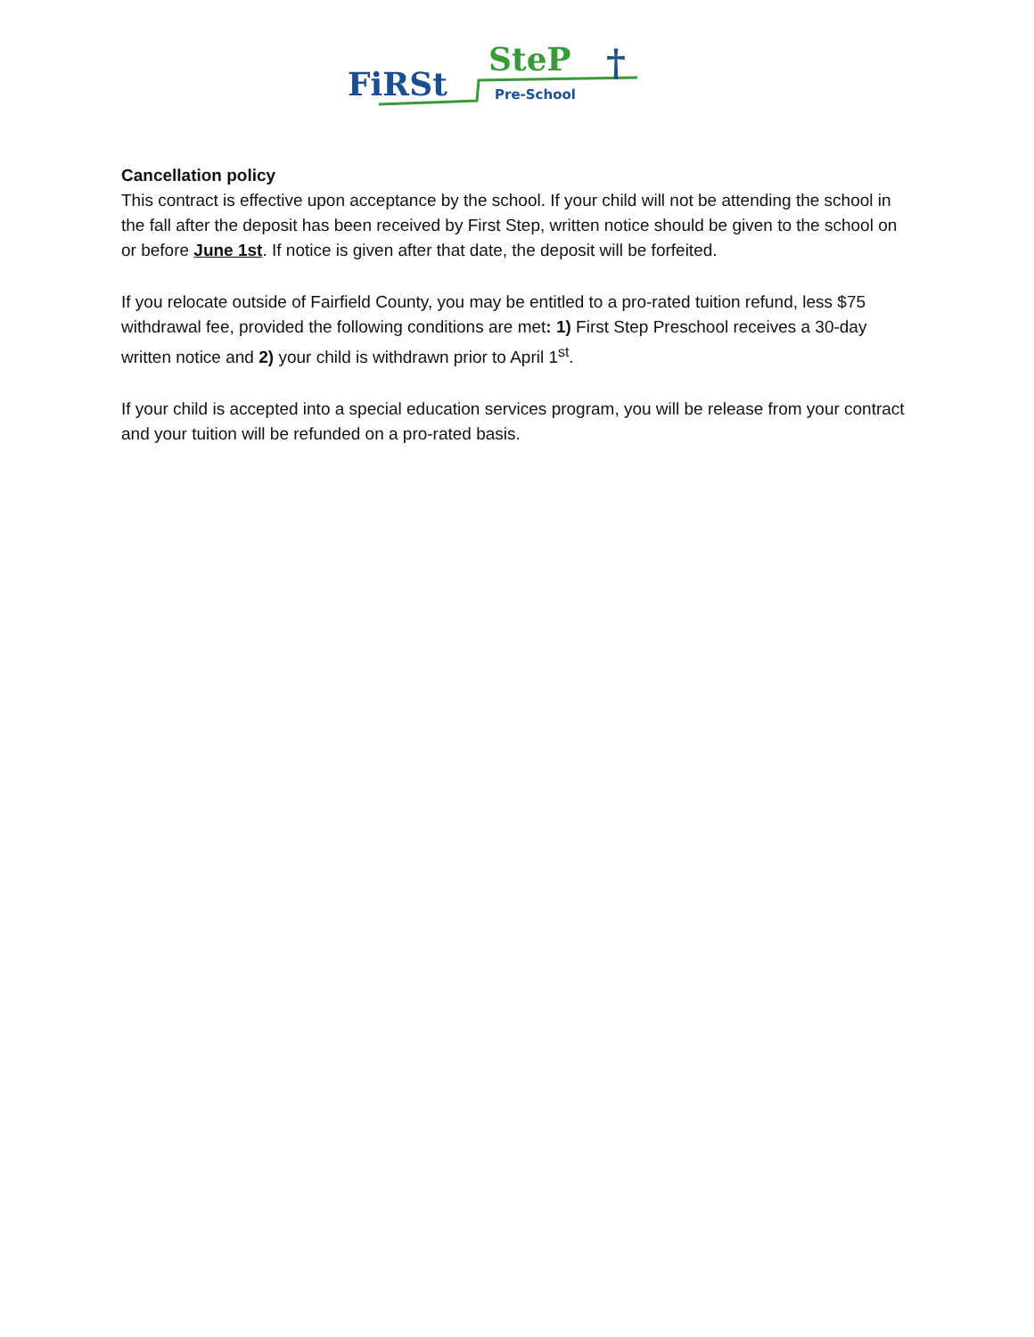FiRSt
SteP
†
Pre-School
Cancellation policy
This contract is effective upon acceptance by the school. If your child will not be attending the school in the fall after the deposit has been received by First Step, written notice should be given to the school on or before June 1st. If notice is given after that date, the deposit will be forfeited.
If you relocate outside of Fairfield County, you may be entitled to a pro-rated tuition refund, less $75 withdrawal fee, provided the following conditions are met: 1) First Step Preschool receives a 30-day written notice and 2) your child is withdrawn prior to April 1<sup>st</sup>.
If your child is accepted into a special education services program, you will be release from your contract and your tuition will be refunded on a pro-rated basis.